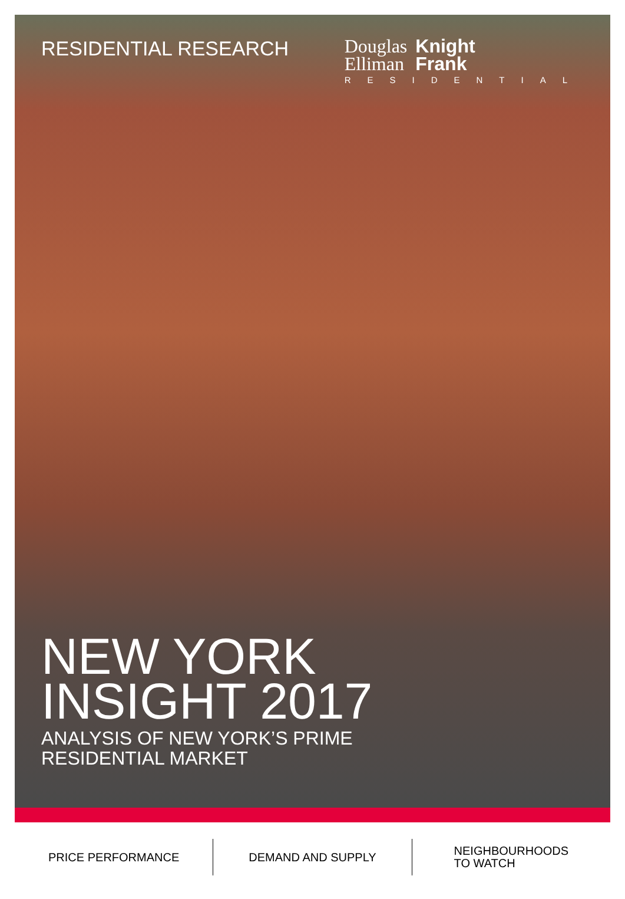RESIDENTIAL RESEARCH
Douglas
Elliman Knight
Frank
RESIDENTIAL
NEW YORK
INSIGHT 2017
ANALYSIS OF NEW YORK’S PRIME
RESIDENTIAL MARKET
PRICE PERFORMANCE DEMAND AND SUPPLY NEIGHBOURHOODS
TO WATCH